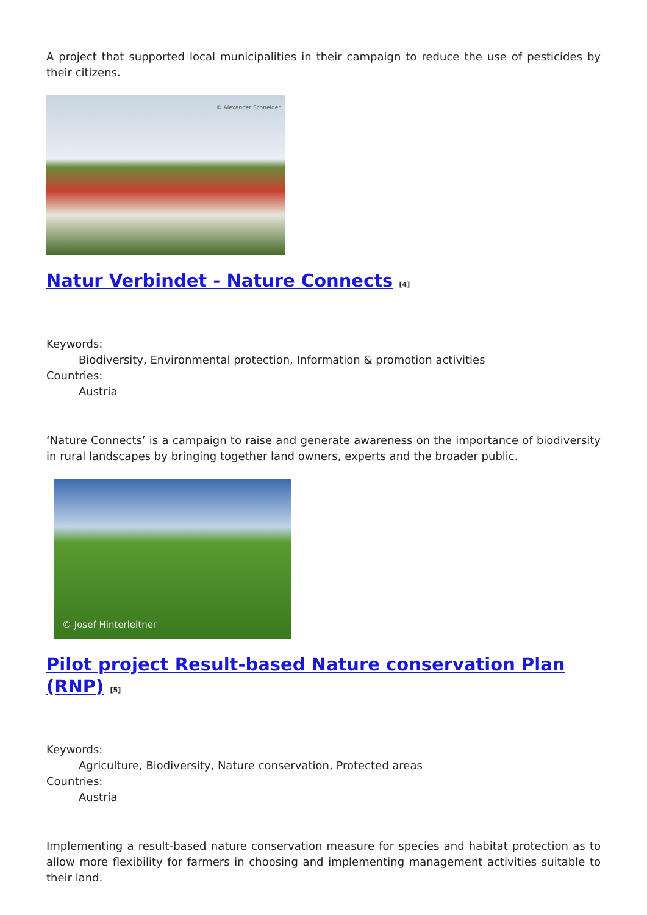A project that supported local municipalities in their campaign to reduce the use of pesticides by their citizens.
© Alexander Schneider
Natur Verbindet - Nature Connects <sup>[4]</sup>
Keywords:
Biodiversity, Environmental protection, Information & promotion activities
Countries:
Austria
‘Nature Connects’ is a campaign to raise and generate awareness on the importance of biodiversity in rural landscapes by bringing together land owners, experts and the broader public.
© Josef Hinterleitner
Pilot project Result-based Nature conservation Plan (RNP) <sup>[5]</sup>
Keywords:
Agriculture, Biodiversity, Nature conservation, Protected areas
Countries:
Austria
Implementing a result-based nature conservation measure for species and habitat protection as to allow more flexibility for farmers in choosing and implementing management activities suitable to their land.